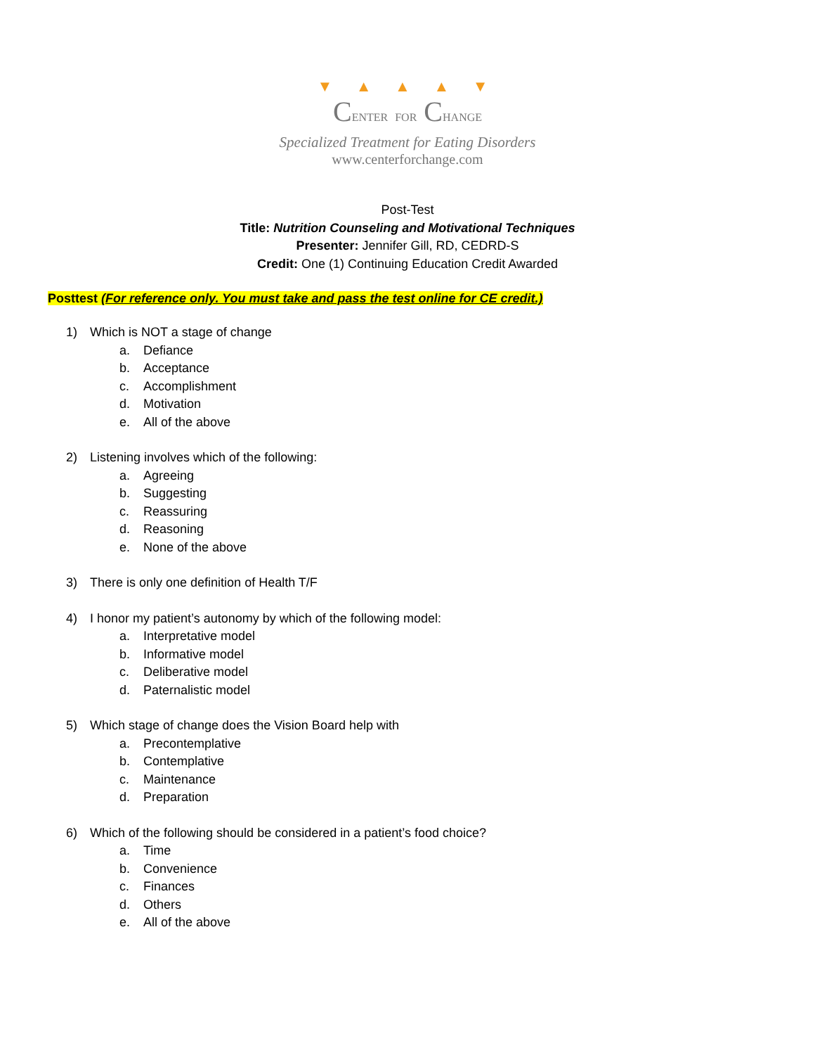▼ ▲ ▲ ▲ ▼
CENTER FOR CHANGE
Specialized Treatment for Eating Disorders
www.centerforchange.com
Post-Test
Title: Nutrition Counseling and Motivational Techniques
Presenter: Jennifer Gill, RD, CEDRD-S
Credit: One (1) Continuing Education Credit Awarded
Posttest (For reference only. You must take and pass the test online for CE credit.)
1) Which is NOT a stage of change
a. Defiance
b. Acceptance
c. Accomplishment
d. Motivation
e. All of the above
2) Listening involves which of the following:
a. Agreeing
b. Suggesting
c. Reassuring
d. Reasoning
e. None of the above
3) There is only one definition of Health T/F
4) I honor my patient’s autonomy by which of the following model:
a. Interpretative model
b. Informative model
c. Deliberative model
d. Paternalistic model
5) Which stage of change does the Vision Board help with
a. Precontemplative
b. Contemplative
c. Maintenance
d. Preparation
6) Which of the following should be considered in a patient’s food choice?
a. Time
b. Convenience
c. Finances
d. Others
e. All of the above